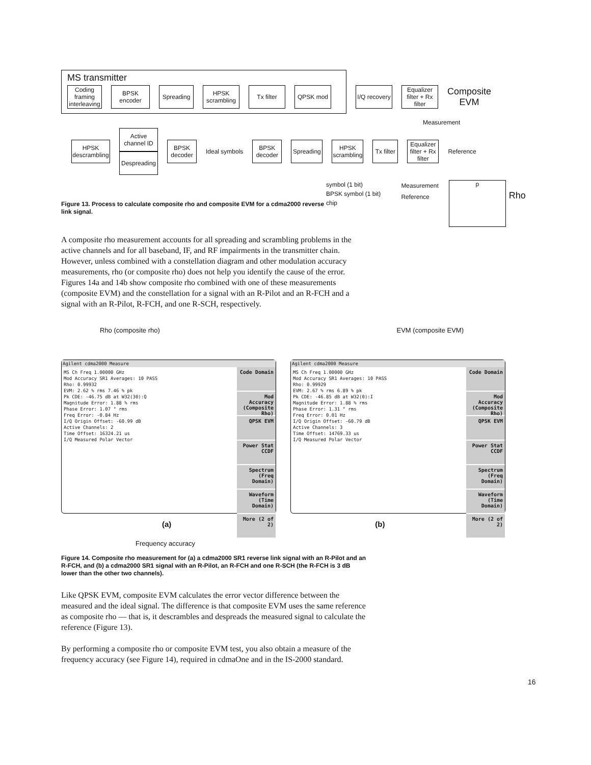MS transmitter
Coding framing interleaving
BPSK encoder
Spreading
HPSK scrambling
Tx filter QPSK mod
I/Q recovery
Equalizer filter + Rx filter
Composite
EVM
Measurement
HPSK descrambling
Active channel ID
Despreading
BPSK decoder
Ideal symbols
BPSK decoder
Spreading
HPSK scrambling
Tx filter
Equalizer filter + Rx filter
Reference
Figure 13. Process to calculate composite rho and composite EVM for a cdma2000 reverse link signal.
symbol (1 bit)
BPSK symbol (1 bit)
chip
Measurement
Reference
p
Rho
A composite rho measurement accounts for all spreading and scrambling problems in the active channels and for all baseband, IF, and RF impairments in the transmitter chain. However, unless combined with a constellation diagram and other modulation accuracy measurements, rho (or composite rho) does not help you identify the cause of the error. Figures 14a and 14b show composite rho combined with one of these measurements (composite EVM) and the constellation for a signal with an R-Pilot and an R-FCH and a signal with an R-Pilot, R-FCH, and one R-SCH, respectively.
Rho (composite rho) EVM (composite EVM)
Agilent cdma2000 Measure
MS Ch Freq 1.00000 GHz
Mod Accuracy SR1 Averages: 10 PASS
Rho: 0.99932
EVM: 2.62 % rms 7.46 % pk
Pk CDE: -46.75 dB at W32(30):Q
Magnitude Error: 1.88 % rms
Phase Error: 1.07 ° rms
Freq Error: -0.84 Hz
I/Q Origin Offset: -60.99 dB
Active Channels: 2
Time Offset: 16324.21 us
I/Q Measured Polar Vector
Code Domain
Mod Accuracy (Composite Rho)
QPSK EVM
Power Stat CCDF
Spectrum (Freq Domain)
Waveform (Time Domain)
More (2 of 2)
Agilent cdma2000 Measure
MS Ch Freq 1.00000 GHz
Mod Accuracy SR1 Averages: 10 PASS
Rho: 0.99929
EVM: 2.67 % rms 6.89 % pk
Pk CDE: -46.85 dB at W32(0):I
Magnitude Error: 1.88 % rms
Phase Error: 1.31 ° rms
Freq Error: 0.01 Hz
I/Q Origin Offset: -60.79 dB
Active Channels: 3
Time Offset: 14769.33 us
I/Q Measured Polar Vector
Code Domain
Mod Accuracy (Composite Rho)
QPSK EVM
Power Stat CCDF
Spectrum (Freq Domain)
Waveform (Time Domain)
More (2 of 2)
(a) (b)
Frequency accuracy
Figure 14. Composite rho measurement for (a) a cdma2000 SR1 reverse link signal with an R-Pilot and an R-FCH, and (b) a cdma2000 SR1 signal with an R-Pilot, an R-FCH and one R-SCH (the R-FCH is 3 dB lower than the other two channels).
Like QPSK EVM, composite EVM calculates the error vector difference between the measured and the ideal signal. The difference is that composite EVM uses the same reference as composite rho — that is, it descrambles and despreads the measured signal to calculate the reference (Figure 13).
By performing a composite rho or composite EVM test, you also obtain a measure of the frequency accuracy (see Figure 14), required in cdmaOne and in the IS-2000 standard.
16